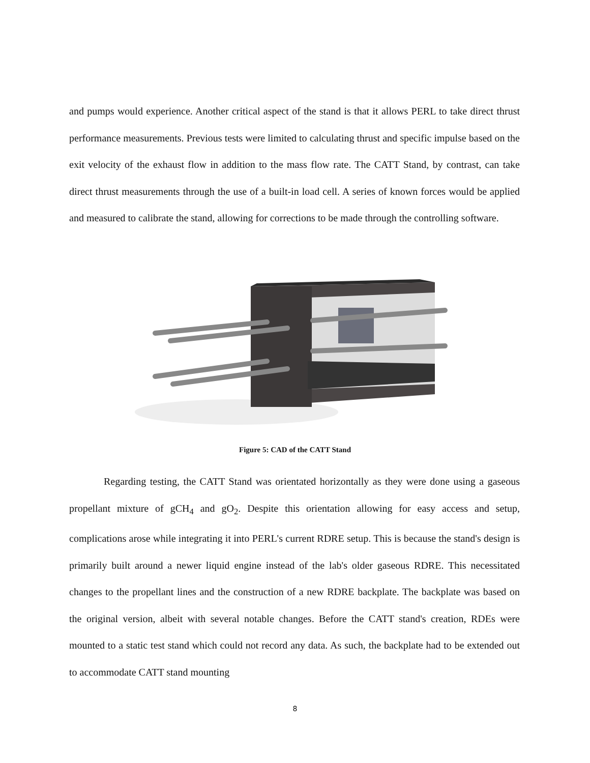and pumps would experience. Another critical aspect of the stand is that it allows PERL to take direct thrust performance measurements. Previous tests were limited to calculating thrust and specific impulse based on the exit velocity of the exhaust flow in addition to the mass flow rate. The CATT Stand, by contrast, can take direct thrust measurements through the use of a built-in load cell. A series of known forces would be applied and measured to calibrate the stand, allowing for corrections to be made through the controlling software.
Figure 5: CAD of the CATT Stand
Regarding testing, the CATT Stand was orientated horizontally as they were done using a gaseous propellant mixture of gCH<sub>4</sub> and gO<sub>2</sub>. Despite this orientation allowing for easy access and setup, complications arose while integrating it into PERL's current RDRE setup. This is because the stand's design is primarily built around a newer liquid engine instead of the lab's older gaseous RDRE. This necessitated changes to the propellant lines and the construction of a new RDRE backplate. The backplate was based on the original version, albeit with several notable changes. Before the CATT stand's creation, RDEs were mounted to a static test stand which could not record any data. As such, the backplate had to be extended out to accommodate CATT stand mounting
8